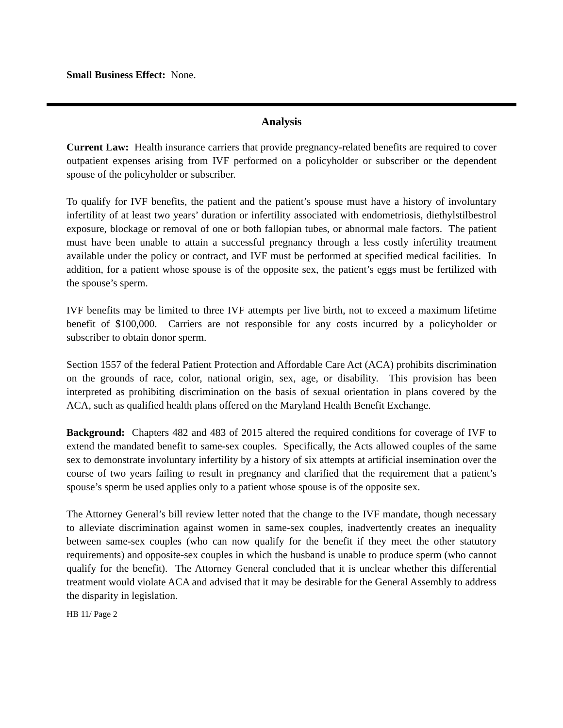Small Business Effect: None.
Analysis
Current Law: Health insurance carriers that provide pregnancy-related benefits are required to cover outpatient expenses arising from IVF performed on a policyholder or subscriber or the dependent spouse of the policyholder or subscriber.
To qualify for IVF benefits, the patient and the patient’s spouse must have a history of involuntary infertility of at least two years’ duration or infertility associated with endometriosis, diethylstilbestrol exposure, blockage or removal of one or both fallopian tubes, or abnormal male factors. The patient must have been unable to attain a successful pregnancy through a less costly infertility treatment available under the policy or contract, and IVF must be performed at specified medical facilities. In addition, for a patient whose spouse is of the opposite sex, the patient’s eggs must be fertilized with the spouse’s sperm.
IVF benefits may be limited to three IVF attempts per live birth, not to exceed a maximum lifetime benefit of $100,000. Carriers are not responsible for any costs incurred by a policyholder or subscriber to obtain donor sperm.
Section 1557 of the federal Patient Protection and Affordable Care Act (ACA) prohibits discrimination on the grounds of race, color, national origin, sex, age, or disability. This provision has been interpreted as prohibiting discrimination on the basis of sexual orientation in plans covered by the ACA, such as qualified health plans offered on the Maryland Health Benefit Exchange.
Background: Chapters 482 and 483 of 2015 altered the required conditions for coverage of IVF to extend the mandated benefit to same-sex couples. Specifically, the Acts allowed couples of the same sex to demonstrate involuntary infertility by a history of six attempts at artificial insemination over the course of two years failing to result in pregnancy and clarified that the requirement that a patient’s spouse’s sperm be used applies only to a patient whose spouse is of the opposite sex.
The Attorney General’s bill review letter noted that the change to the IVF mandate, though necessary to alleviate discrimination against women in same-sex couples, inadvertently creates an inequality between same-sex couples (who can now qualify for the benefit if they meet the other statutory requirements) and opposite-sex couples in which the husband is unable to produce sperm (who cannot qualify for the benefit). The Attorney General concluded that it is unclear whether this differential treatment would violate ACA and advised that it may be desirable for the General Assembly to address the disparity in legislation.
HB 11/ Page 2